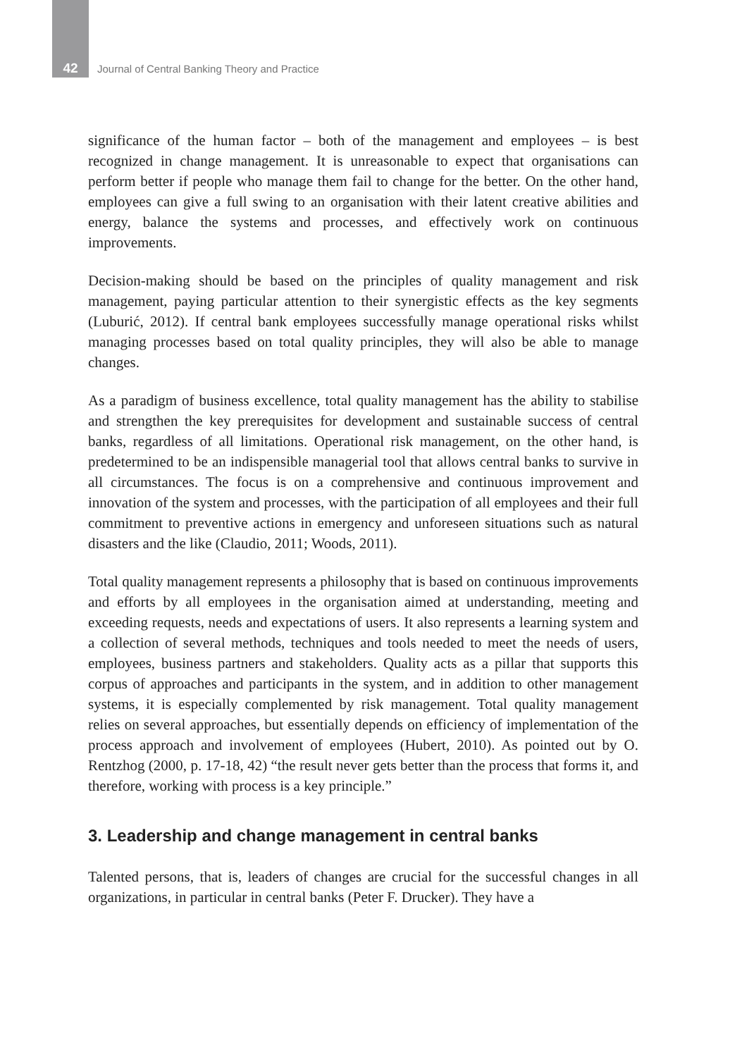42 Journal of Central Banking Theory and Practice
significance of the human factor – both of the management and employees – is best recognized in change management. It is unreasonable to expect that organisations can perform better if people who manage them fail to change for the better. On the other hand, employees can give a full swing to an organisation with their latent creative abilities and energy, balance the systems and processes, and effectively work on continuous improvements.
Decision-making should be based on the principles of quality management and risk management, paying particular attention to their synergistic effects as the key segments (Luburić, 2012). If central bank employees successfully manage operational risks whilst managing processes based on total quality principles, they will also be able to manage changes.
As a paradigm of business excellence, total quality management has the ability to stabilise and strengthen the key prerequisites for development and sustainable success of central banks, regardless of all limitations. Operational risk management, on the other hand, is predetermined to be an indispensible managerial tool that allows central banks to survive in all circumstances. The focus is on a comprehensive and continuous improvement and innovation of the system and processes, with the participation of all employees and their full commitment to preventive actions in emergency and unforeseen situations such as natural disasters and the like (Claudio, 2011; Woods, 2011).
Total quality management represents a philosophy that is based on continuous improvements and efforts by all employees in the organisation aimed at understanding, meeting and exceeding requests, needs and expectations of users. It also represents a learning system and a collection of several methods, techniques and tools needed to meet the needs of users, employees, business partners and stakeholders. Quality acts as a pillar that supports this corpus of approaches and participants in the system, and in addition to other management systems, it is especially complemented by risk management. Total quality management relies on several approaches, but essentially depends on efficiency of implementation of the process approach and involvement of employees (Hubert, 2010). As pointed out by O. Rentzhog (2000, p. 17-18, 42) “the result never gets better than the process that forms it, and therefore, working with process is a key principle.”
3. Leadership and change management in central banks
Talented persons, that is, leaders of changes are crucial for the successful changes in all organizations, in particular in central banks (Peter F. Drucker). They have a